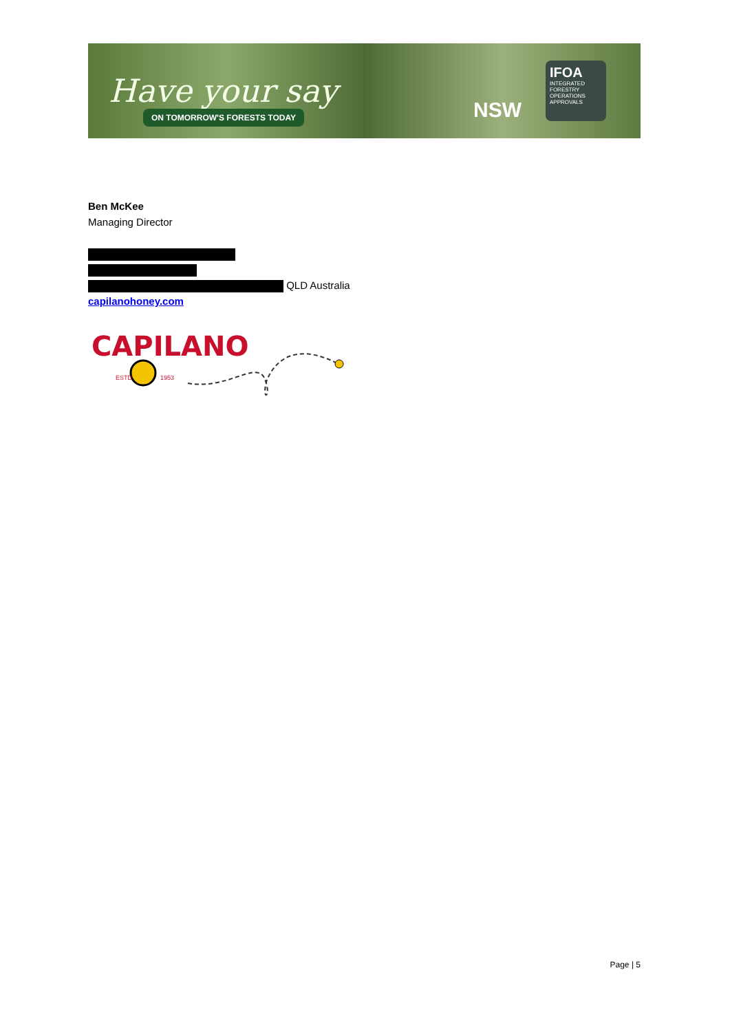Have your say
ON TOMORROW'S FORESTS TODAY NSW
IFOA
INTEGRATED FORESTRY OPERATIONS APPROVALS
Ben McKee
Managing Director
QLD Australia
capilanohoney.com
CAPILANO
ESTD
1953
Page | 5